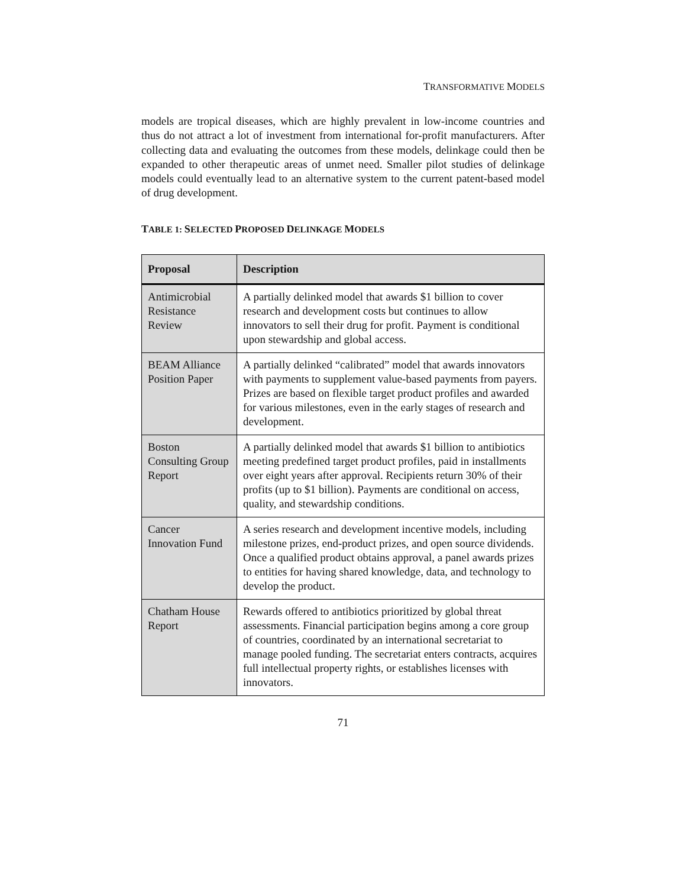TRANSFORMATIVE MODELS
models are tropical diseases, which are highly prevalent in low-income countries and thus do not attract a lot of investment from international for-profit manufacturers. After collecting data and evaluating the outcomes from these models, delinkage could then be expanded to other therapeutic areas of unmet need. Smaller pilot studies of delinkage models could eventually lead to an alternative system to the current patent-based model of drug development.
TABLE 1: SELECTED PROPOSED DELINKAGE MODELS
| Proposal | Description |
| --- | --- |
| Antimicrobial Resistance Review | A partially delinked model that awards $1 billion to cover research and development costs but continues to allow innovators to sell their drug for profit. Payment is conditional upon stewardship and global access. |
| BEAM Alliance Position Paper | A partially delinked “calibrated” model that awards innovators with payments to supplement value-based payments from payers. Prizes are based on flexible target product profiles and awarded for various milestones, even in the early stages of research and development. |
| Boston Consulting Group Report | A partially delinked model that awards $1 billion to antibiotics meeting predefined target product profiles, paid in installments over eight years after approval. Recipients return 30% of their profits (up to $1 billion). Payments are conditional on access, quality, and stewardship conditions. |
| Cancer Innovation Fund | A series research and development incentive models, including milestone prizes, end-product prizes, and open source dividends. Once a qualified product obtains approval, a panel awards prizes to entities for having shared knowledge, data, and technology to develop the product. |
| Chatham House Report | Rewards offered to antibiotics prioritized by global threat assessments. Financial participation begins among a core group of countries, coordinated by an international secretariat to manage pooled funding. The secretariat enters contracts, acquires full intellectual property rights, or establishes licenses with innovators. |
71